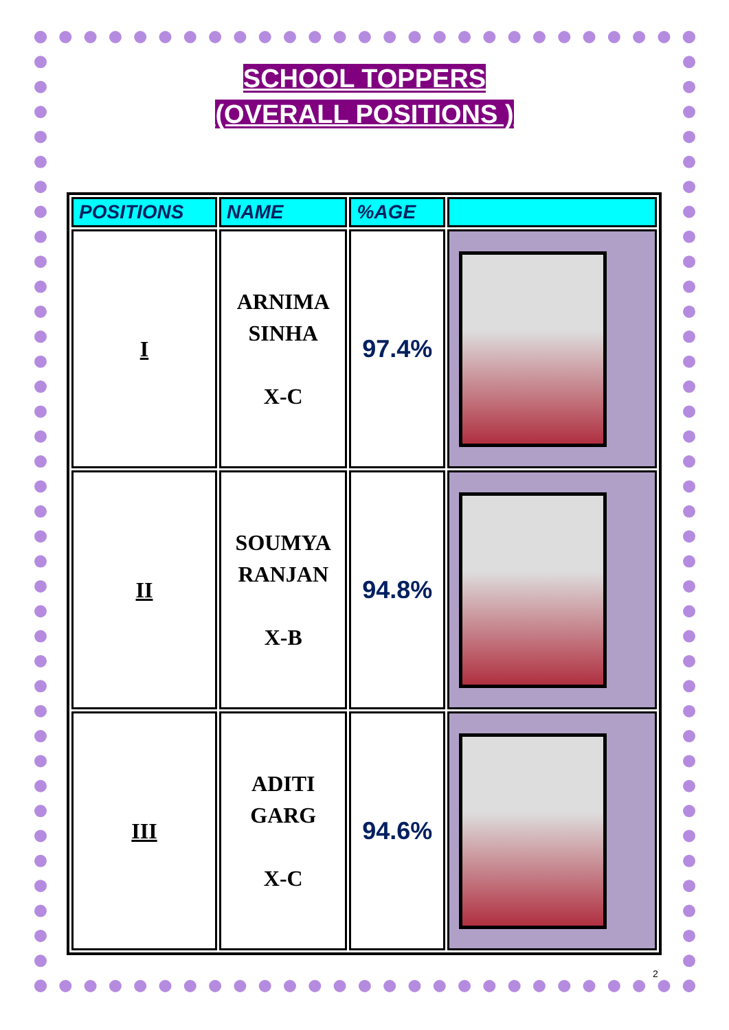SCHOOL TOPPERS
(OVERALL POSITIONS )
| POSITIONS | NAME | %AGE | |
| --- | --- | --- | --- |
| I | ARNIMA SINHA X-C | 97.4% | |
| II | SOUMYA RANJAN X-B | 94.8% | |
| III | ADITI GARG X-C | 94.6% | |
2